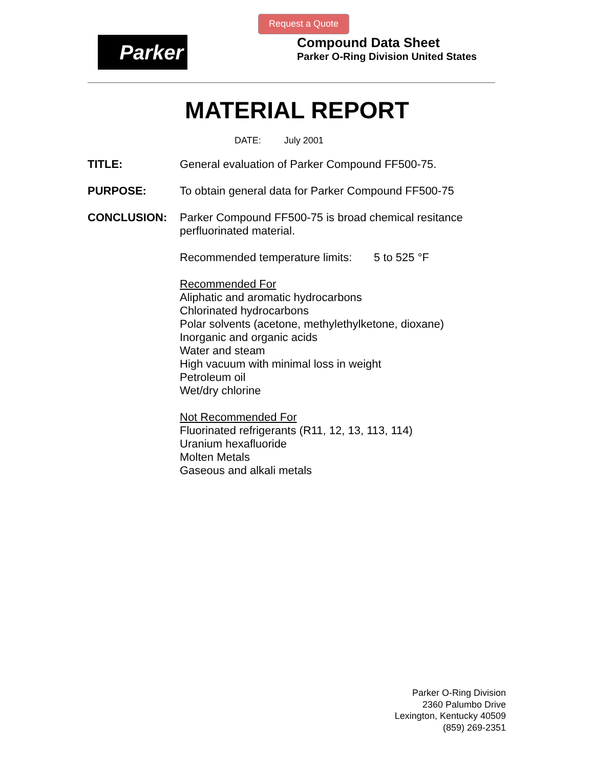Request a Quote
Parker
Compound Data Sheet
Parker O-Ring Division United States
MATERIAL REPORT
DATE: July 2001
TITLE: General evaluation of Parker Compound FF500-75.
PURPOSE: To obtain general data for Parker Compound FF500-75
CONCLUSION: Parker Compound FF500-75 is broad chemical resitance perfluorinated material.
Recommended temperature limits: 5 to 525 °F
Recommended For
Aliphatic and aromatic hydrocarbons
Chlorinated hydrocarbons
Polar solvents (acetone, methylethylketone, dioxane)
Inorganic and organic acids
Water and steam
High vacuum with minimal loss in weight
Petroleum oil
Wet/dry chlorine
Not Recommended For
Fluorinated refrigerants (R11, 12, 13, 113, 114)
Uranium hexafluoride
Molten Metals
Gaseous and alkali metals
Parker O-Ring Division
2360 Palumbo Drive
Lexington, Kentucky 40509
(859) 269-2351